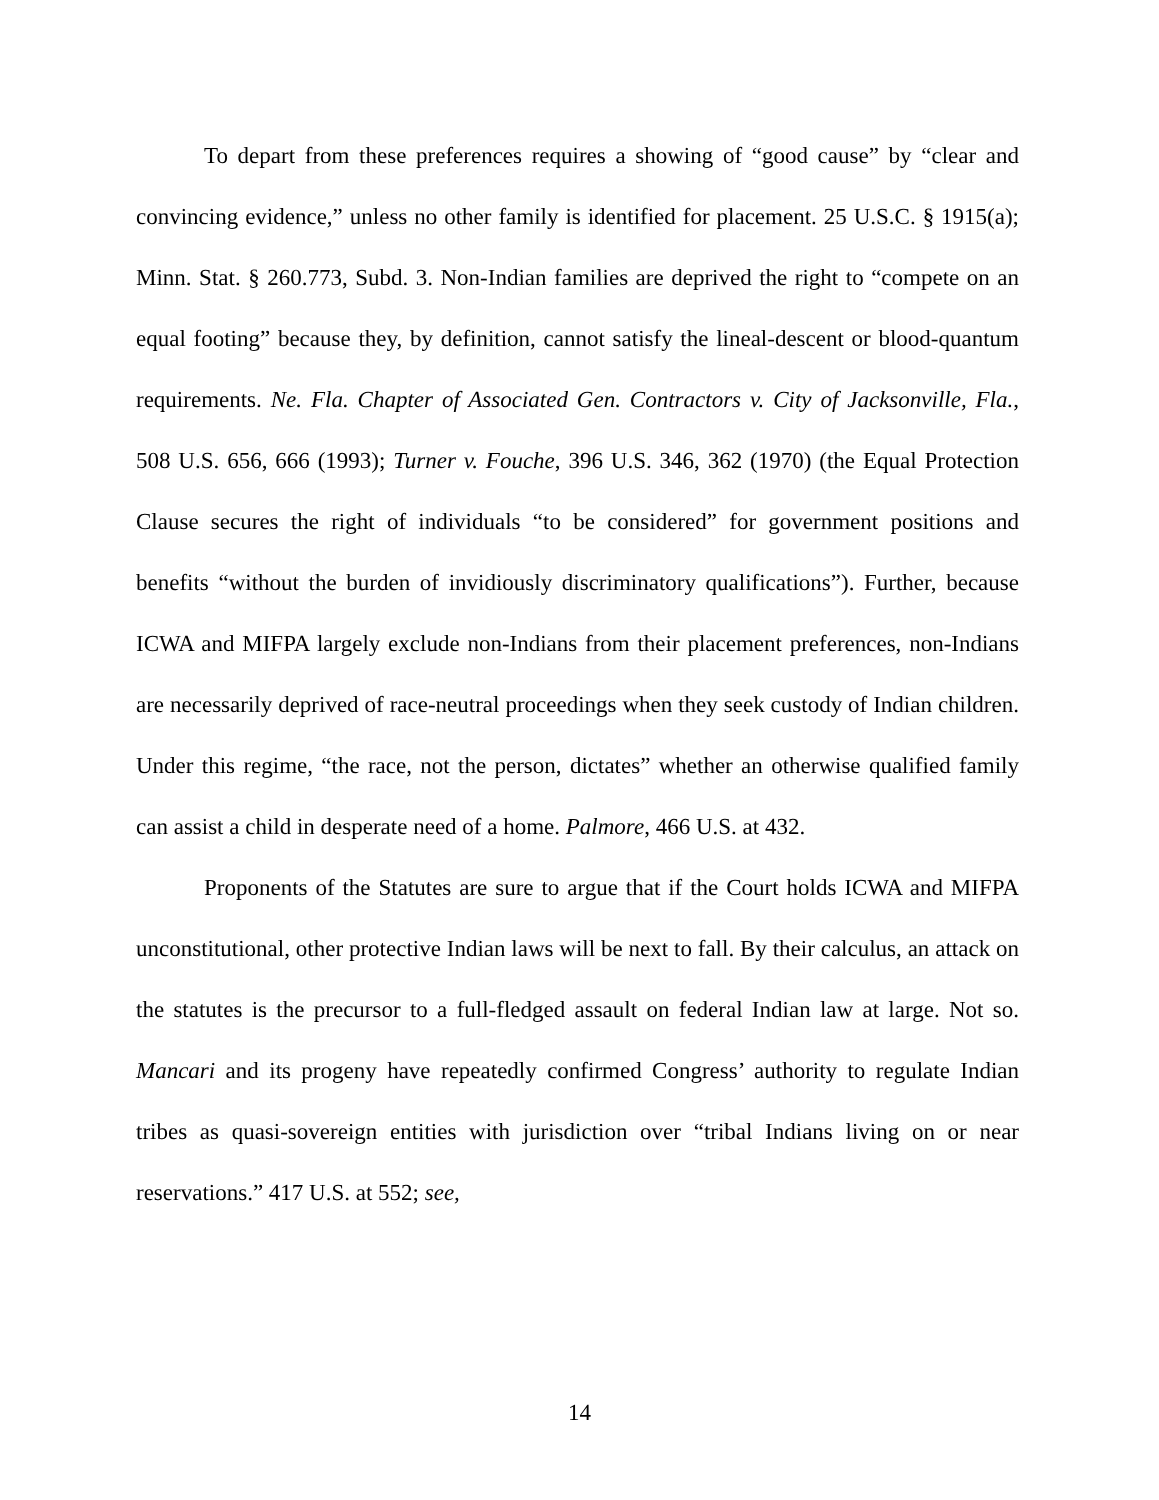To depart from these preferences requires a showing of “good cause” by “clear and convincing evidence,” unless no other family is identified for placement. 25 U.S.C. § 1915(a); Minn. Stat. § 260.773, Subd. 3. Non-Indian families are deprived the right to “compete on an equal footing” because they, by definition, cannot satisfy the lineal-descent or blood-quantum requirements. Ne. Fla. Chapter of Associated Gen. Contractors v. City of Jacksonville, Fla., 508 U.S. 656, 666 (1993); Turner v. Fouche, 396 U.S. 346, 362 (1970) (the Equal Protection Clause secures the right of individuals “to be considered” for government positions and benefits “without the burden of invidiously discriminatory qualifications”). Further, because ICWA and MIFPA largely exclude non-Indians from their placement preferences, non-Indians are necessarily deprived of race-neutral proceedings when they seek custody of Indian children. Under this regime, “the race, not the person, dictates” whether an otherwise qualified family can assist a child in desperate need of a home. Palmore, 466 U.S. at 432.
Proponents of the Statutes are sure to argue that if the Court holds ICWA and MIFPA unconstitutional, other protective Indian laws will be next to fall. By their calculus, an attack on the statutes is the precursor to a full-fledged assault on federal Indian law at large. Not so. Mancari and its progeny have repeatedly confirmed Congress’ authority to regulate Indian tribes as quasi-sovereign entities with jurisdiction over “tribal Indians living on or near reservations.” 417 U.S. at 552; see,
14